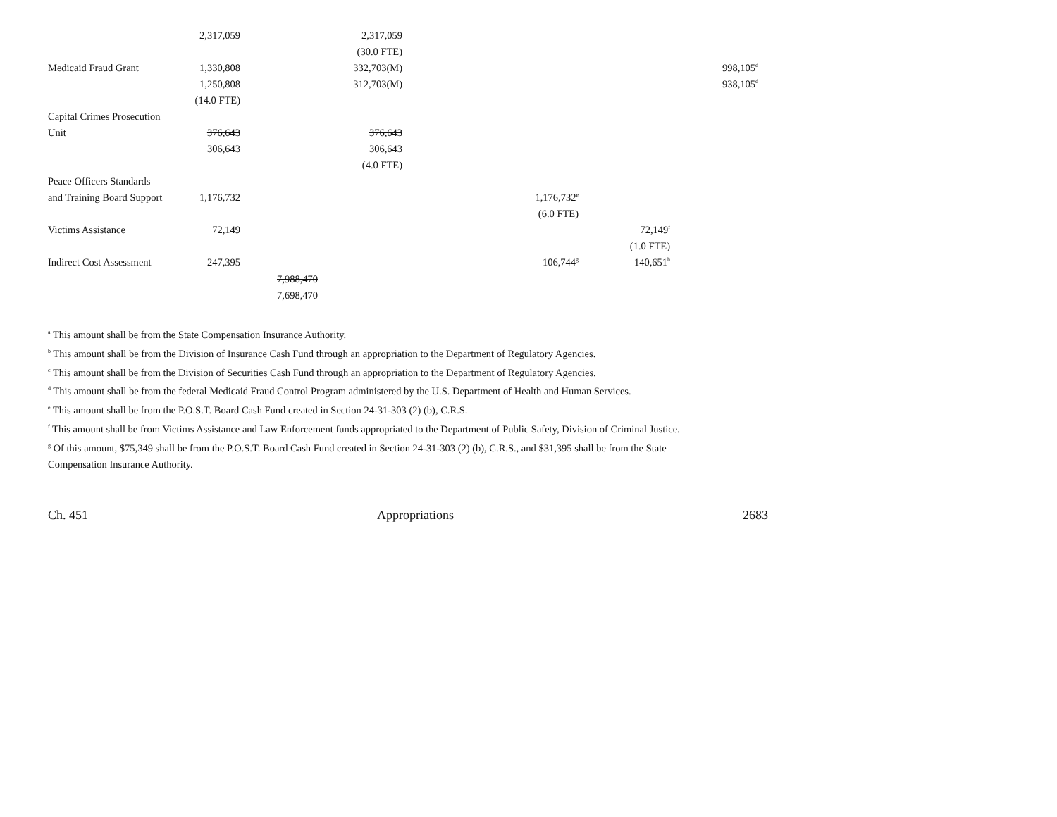| | 2,317,059 | | 2,317,059 | | | |
| | | | (30.0 FTE) | | | |
| Medicaid Fraud Grant | 1,330,808 | | 332,703(M) | | | 998,105<sup>d</sup> |
| | 1,250,808 | | 312,703(M) | | | 938,105<sup>d</sup> |
| | (14.0 FTE) | | | | | |
| Capital Crimes Prosecution | | | | | | |
| Unit | 376,643 | | 376,643 | | | |
| | 306,643 | | 306,643 | | | |
| | | | (4.0 FTE) | | | |
| Peace Officers Standards | | | | | | |
| and Training Board Support | 1,176,732 | | | 1,176,732<sup>e</sup> | | |
| | | | | (6.0 FTE) | | |
| Victims Assistance | 72,149 | | | | 72,149<sup>f</sup> | |
| | | | | | (1.0 FTE) | |
| Indirect Cost Assessment | 247,395 | | | 106,744<sup>g</sup> | 140,651<sup>h</sup> | |
| | | 7,988,470 | | | | |
| | | 7,698,470 | | | | |
<sup>a</sup> This amount shall be from the State Compensation Insurance Authority.
<sup>b</sup> This amount shall be from the Division of Insurance Cash Fund through an appropriation to the Department of Regulatory Agencies.
<sup>c</sup> This amount shall be from the Division of Securities Cash Fund through an appropriation to the Department of Regulatory Agencies.
<sup>d</sup> This amount shall be from the federal Medicaid Fraud Control Program administered by the U.S. Department of Health and Human Services.
<sup>e</sup> This amount shall be from the P.O.S.T. Board Cash Fund created in Section 24-31-303 (2) (b), C.R.S.
<sup>f</sup> This amount shall be from Victims Assistance and Law Enforcement funds appropriated to the Department of Public Safety, Division of Criminal Justice.
<sup>g</sup> Of this amount, $75,349 shall be from the P.O.S.T. Board Cash Fund created in Section 24-31-303 (2) (b), C.R.S., and $31,395 shall be from the State Compensation Insurance Authority.
Ch. 451 Appropriations 2683